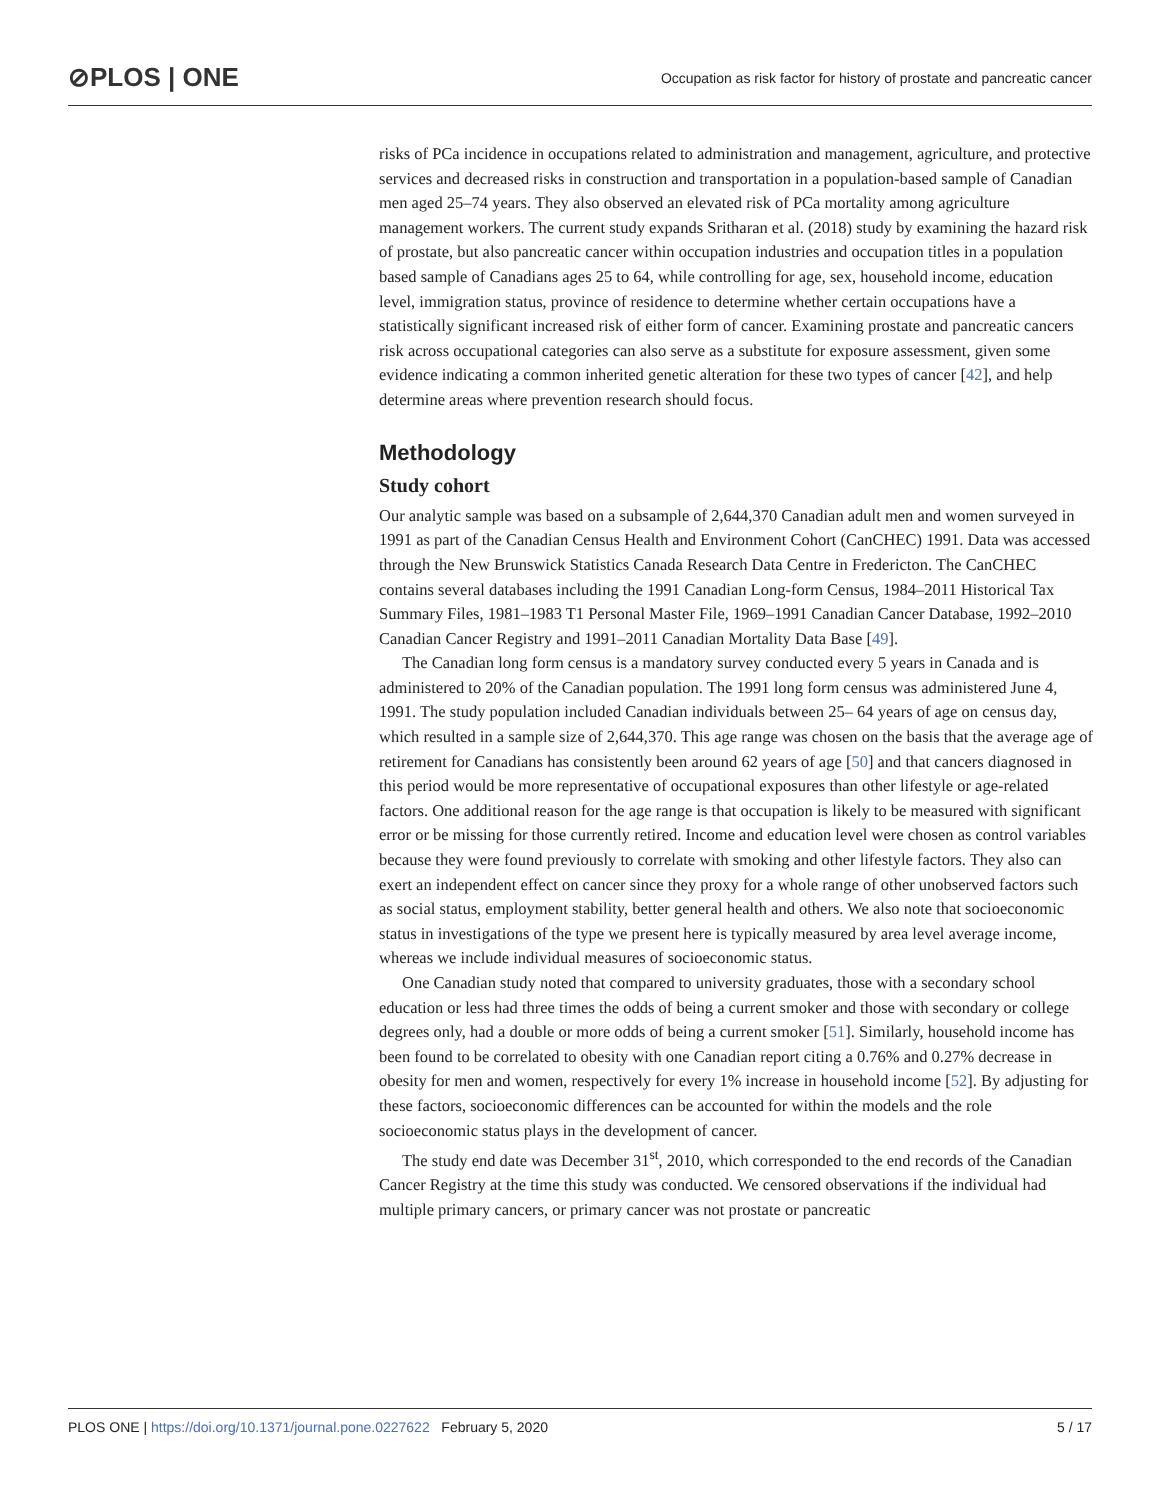⊘PLOS | ONE Occupation as risk factor for history of prostate and pancreatic cancer
risks of PCa incidence in occupations related to administration and management, agriculture, and protective services and decreased risks in construction and transportation in a population-based sample of Canadian men aged 25–74 years. They also observed an elevated risk of PCa mortality among agriculture management workers. The current study expands Sritharan et al. (2018) study by examining the hazard risk of prostate, but also pancreatic cancer within occupation industries and occupation titles in a population based sample of Canadians ages 25 to 64, while controlling for age, sex, household income, education level, immigration status, province of residence to determine whether certain occupations have a statistically significant increased risk of either form of cancer. Examining prostate and pancreatic cancers risk across occupational categories can also serve as a substitute for exposure assessment, given some evidence indicating a common inherited genetic alteration for these two types of cancer [42], and help determine areas where prevention research should focus.
Methodology
Study cohort
Our analytic sample was based on a subsample of 2,644,370 Canadian adult men and women surveyed in 1991 as part of the Canadian Census Health and Environment Cohort (CanCHEC) 1991. Data was accessed through the New Brunswick Statistics Canada Research Data Centre in Fredericton. The CanCHEC contains several databases including the 1991 Canadian Long-form Census, 1984–2011 Historical Tax Summary Files, 1981–1983 T1 Personal Master File, 1969–1991 Canadian Cancer Database, 1992–2010 Canadian Cancer Registry and 1991–2011 Canadian Mortality Data Base [49].
The Canadian long form census is a mandatory survey conducted every 5 years in Canada and is administered to 20% of the Canadian population. The 1991 long form census was administered June 4, 1991. The study population included Canadian individuals between 25– 64 years of age on census day, which resulted in a sample size of 2,644,370. This age range was chosen on the basis that the average age of retirement for Canadians has consistently been around 62 years of age [50] and that cancers diagnosed in this period would be more representative of occupational exposures than other lifestyle or age-related factors. One additional reason for the age range is that occupation is likely to be measured with significant error or be missing for those currently retired. Income and education level were chosen as control variables because they were found previously to correlate with smoking and other lifestyle factors. They also can exert an independent effect on cancer since they proxy for a whole range of other unobserved factors such as social status, employment stability, better general health and others. We also note that socioeconomic status in investigations of the type we present here is typically measured by area level average income, whereas we include individual measures of socioeconomic status.
One Canadian study noted that compared to university graduates, those with a secondary school education or less had three times the odds of being a current smoker and those with secondary or college degrees only, had a double or more odds of being a current smoker [51]. Similarly, household income has been found to be correlated to obesity with one Canadian report citing a 0.76% and 0.27% decrease in obesity for men and women, respectively for every 1% increase in household income [52]. By adjusting for these factors, socioeconomic differences can be accounted for within the models and the role socioeconomic status plays in the development of cancer.
The study end date was December 31<sup>st</sup>, 2010, which corresponded to the end records of the Canadian Cancer Registry at the time this study was conducted. We censored observations if the individual had multiple primary cancers, or primary cancer was not prostate or pancreatic
PLOS ONE | https://doi.org/10.1371/journal.pone.0227622 February 5, 2020 5 / 17